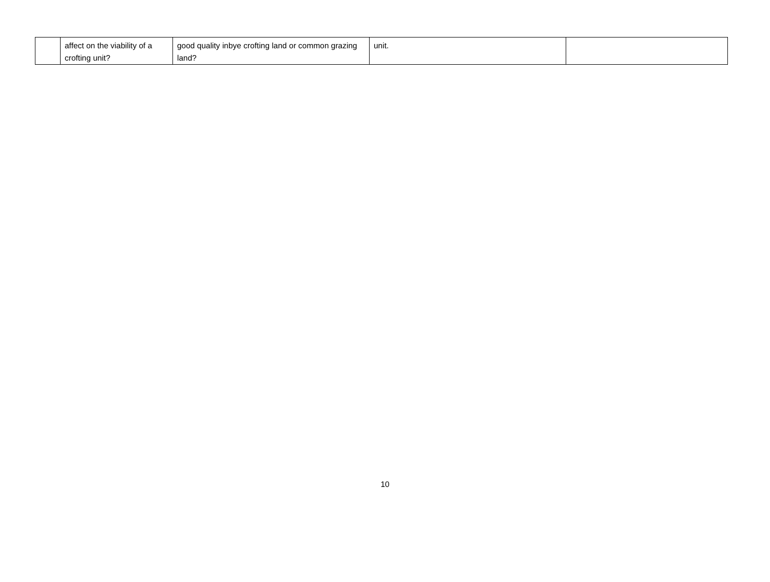| | affect on the viability of a crofting unit? | good quality inbye crofting land or common grazing land? | unit. | |
10